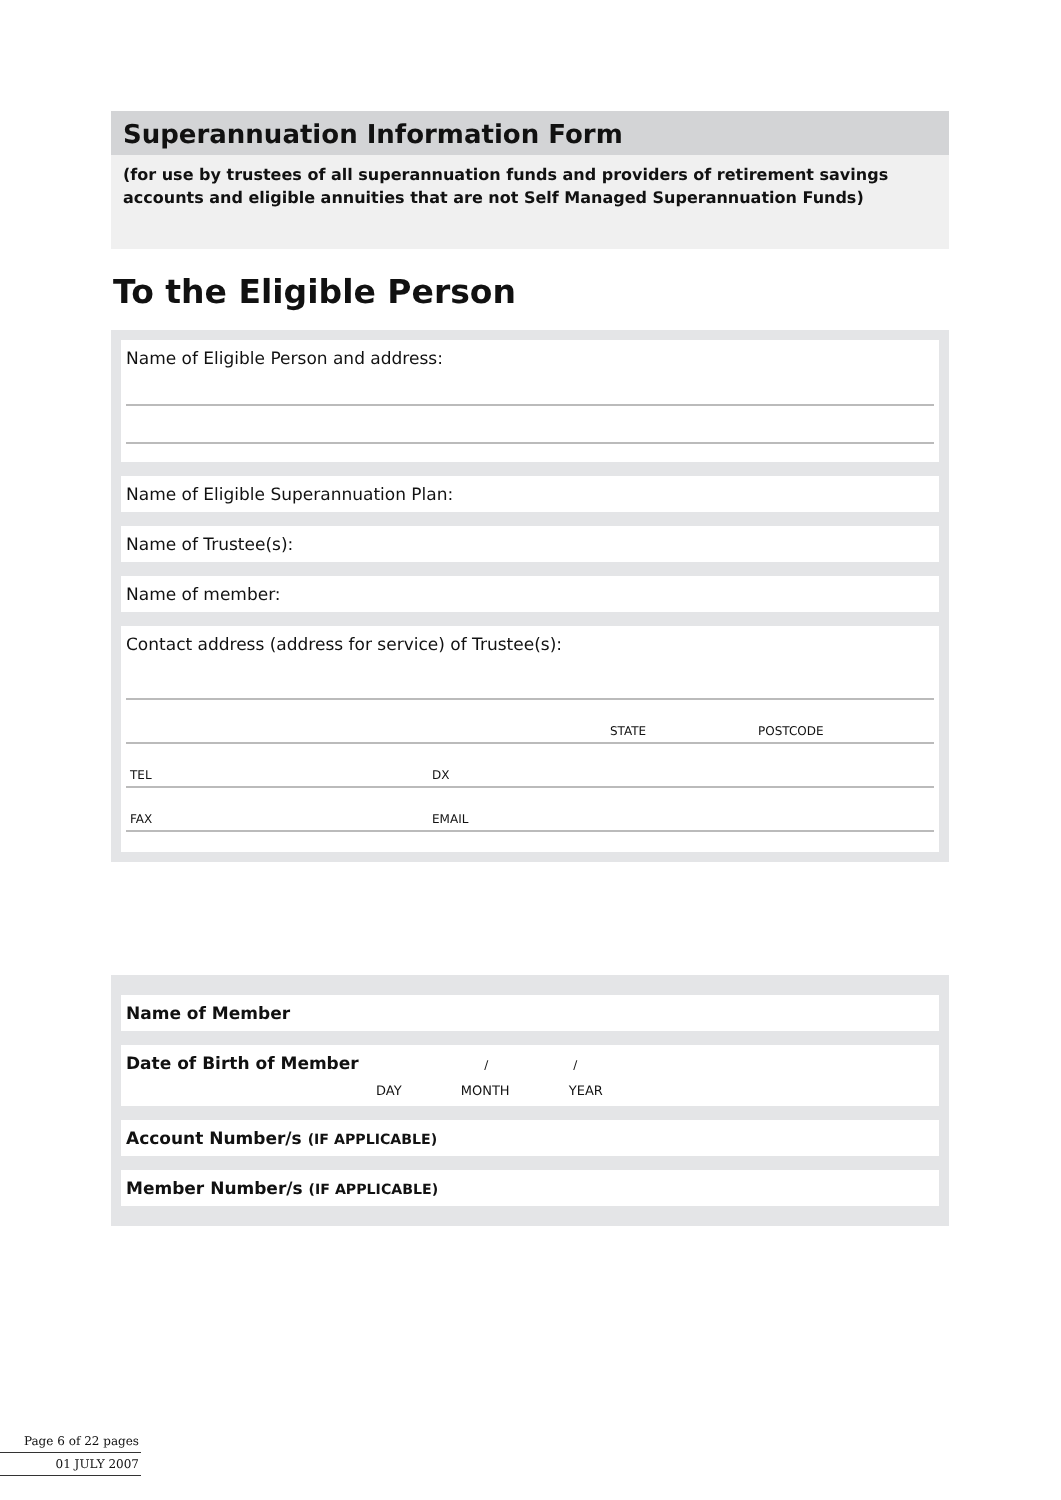Superannuation Information Form
(for use by trustees of all superannuation funds and providers of retirement savings accounts and eligible annuities that are not Self Managed Superannuation Funds)
To the Eligible Person
Name of Eligible Person and address:
Name of Eligible Superannuation Plan:
Name of Trustee(s):
Name of member:
Contact address (address for service) of Trustee(s):
STATE POSTCODE
TEL DX
FAX EMAIL
Name of Member
Date of Birth of Member / /
DAY MONTH YEAR
Account Number/s (IF APPLICABLE)
Member Number/s (IF APPLICABLE)
Page 6 of 22 pages
01 JULY 2007